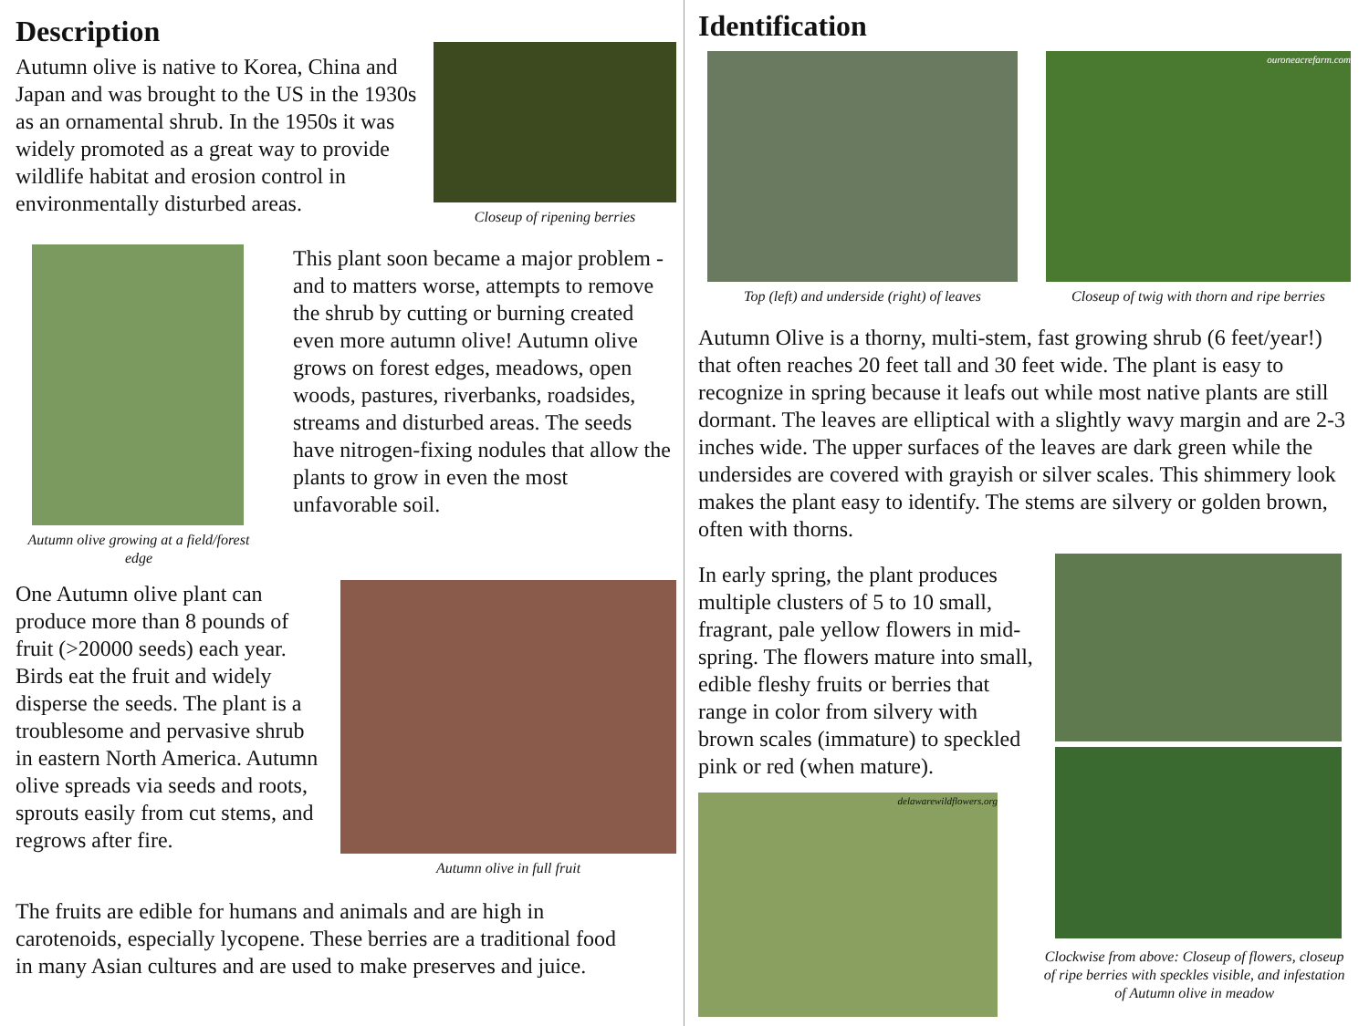Description
Autumn olive is native to Korea, China and Japan and was brought to the US in the 1930s as an ornamental shrub. In the 1950s it was widely promoted as a great way to provide wildlife habitat and erosion control in environmentally disturbed areas.
Closeup of ripening berries
Autumn olive growing at a field/forest edge
This plant soon became a major problem - and to matters worse, attempts to remove the shrub by cutting or burning created even more autumn olive! Autumn olive grows on forest edges, meadows, open woods, pastures, riverbanks, roadsides, streams and disturbed areas. The seeds have nitrogen-fixing nodules that allow the plants to grow in even the most unfavorable soil.
One Autumn olive plant can produce more than 8 pounds of fruit (>20000 seeds) each year. Birds eat the fruit and widely disperse the seeds. The plant is a troublesome and pervasive shrub in eastern North America. Autumn olive spreads via seeds and roots, sprouts easily from cut stems, and regrows after fire.
Autumn olive in full fruit
The fruits are edible for humans and animals and are high in carotenoids, especially lycopene. These berries are a traditional food in many Asian cultures and are used to make preserves and juice.
Identification
Top (left) and underside (right) of leaves
ouroneacrefarm.com
Closeup of twig with thorn and ripe berries
Autumn Olive is a thorny, multi-stem, fast growing shrub (6 feet/year!) that often reaches 20 feet tall and 30 feet wide. The plant is easy to recognize in spring because it leafs out while most native plants are still dormant. The leaves are elliptical with a slightly wavy margin and are 2-3 inches wide. The upper surfaces of the leaves are dark green while the undersides are covered with grayish or silver scales. This shimmery look makes the plant easy to identify. The stems are silvery or golden brown, often with thorns.
In early spring, the plant produces multiple clusters of 5 to 10 small, fragrant, pale yellow flowers in mid-spring. The flowers mature into small, edible fleshy fruits or berries that range in color from silvery with brown scales (immature) to speckled pink or red (when mature).
delawarewildflowers.org
Clockwise from above: Closeup of flowers, closeup of ripe berries with speckles visible, and infestation of Autumn olive in meadow